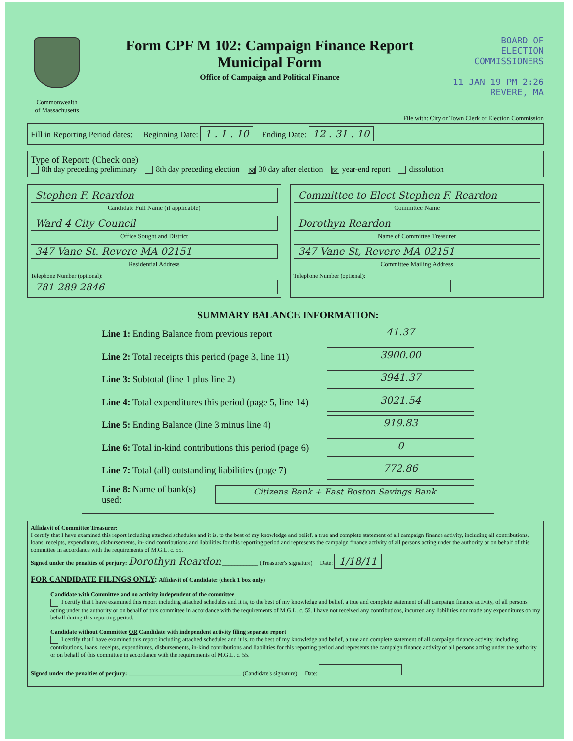Commonwealth
of Massachusetts
Form CPF M 102: Campaign Finance Report
Municipal Form
Office of Campaign and Political Finance
BOARD OF
ELECTION
COMMISSIONERS
11 JAN 19 PM 2:26
REVERE, MA
File with: City or Town Clerk or Election Commission
Fill in Reporting Period dates: Beginning Date: 1 . 1 . 10 Ending Date: 12 . 31 . 10
Type of Report: (Check one)
8th day preceding preliminary 8th day preceding election ☒ 30 day after election ☒ year-end report dissolution
Stephen F. Reardon
Candidate Full Name (if applicable)
Ward 4 City Council
Office Sought and District
347 Vane St. Revere MA 02151
Residential Address
Telephone Number (optional):
781 289 2846
Committee to Elect Stephen F. Reardon
Committee Name
Dorothyn Reardon
Name of Committee Treasurer
347 Vane St, Revere MA 02151
Committee Mailing Address
Telephone Number (optional):
SUMMARY BALANCE INFORMATION:
Line 1: Ending Balance from previous report 41.37
Line 2: Total receipts this period (page 3, line 11) 3900.00
Line 3: Subtotal (line 1 plus line 2) 3941.37
Line 4: Total expenditures this period (page 5, line 14) 3021.54
Line 5: Ending Balance (line 3 minus line 4) 919.83
Line 6: Total in-kind contributions this period (page 6) 0
Line 7: Total (all) outstanding liabilities (page 7) 772.86
Line 8: Name of bank(s) used: Citizens Bank + East Boston Savings Bank
Affidavit of Committee Treasurer:
I certify that I have examined this report including attached schedules and it is, to the best of my knowledge and belief, a true and complete statement of all campaign finance activity, including all contributions, loans, receipts, expenditures, disbursements, in-kind contributions and liabilities for this reporting period and represents the campaign finance activity of all persons acting under the authority or on behalf of this committee in accordance with the requirements of M.G.L. c. 55.
Signed under the penalties of perjury: Dorothyn Reardon ____________ (Treasurer's signature) Date: 1/18/11
FOR CANDIDATE FILINGS ONLY: Affidavit of Candidate: (check 1 box only)
Candidate with Committee and no activity independent of the committee
I certify that I have examined this report including attached schedules and it is, to the best of my knowledge and belief, a true and complete statement of all campaign finance activity, of all persons acting under the authority or on behalf of this committee in accordance with the requirements of M.G.L. c. 55. I have not received any contributions, incurred any liabilities nor made any expenditures on my behalf during this reporting period.
Candidate without Committee OR Candidate with independent activity filing separate report
I certify that I have examined this report including attached schedules and it is, to the best of my knowledge and belief, a true and complete statement of all campaign finance activity, including contributions, loans, receipts, expenditures, disbursements, in-kind contributions and liabilities for this reporting period and represents the campaign finance activity of all persons acting under the authority or on behalf of this committee in accordance with the requirements of M.G.L. c. 55.
Signed under the penalties of perjury: ______________________________________ (Candidate's signature) Date: